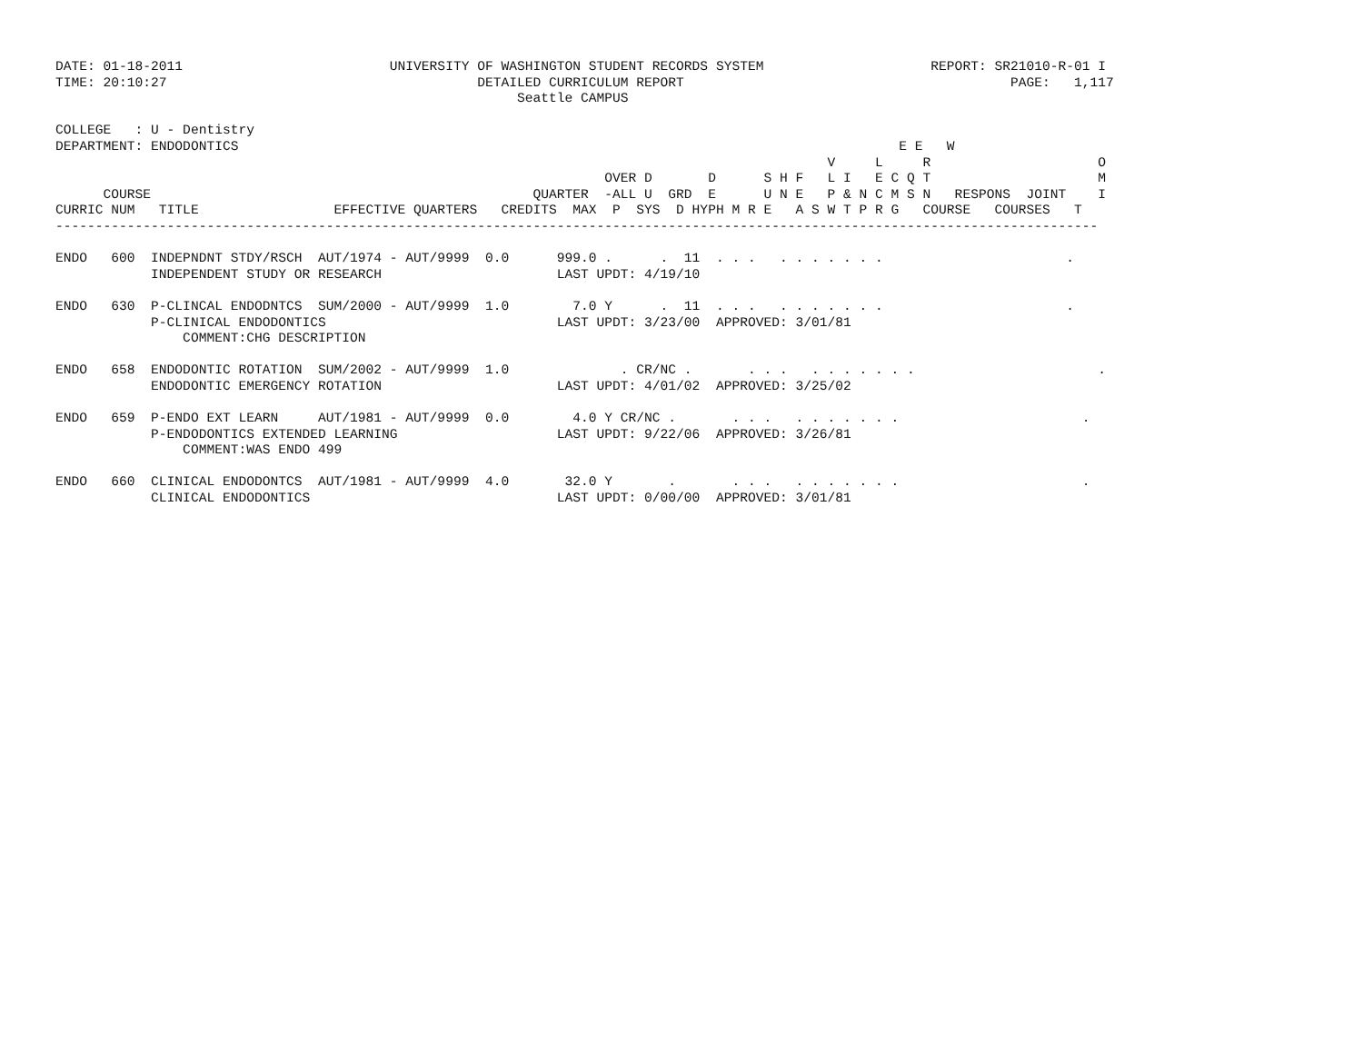DATE: 01-18-2011                          UNIVERSITY OF WASHINGTON STUDENT RECORDS SYSTEM                     REPORT: SR21010-R-01 I
TIME: 20:10:27                                       DETAILED CURRICULUM REPORT                                         PAGE:   1,117
                                                          Seattle CAMPUS

COLLEGE   : U - Dentistry
DEPARTMENT: ENDODONTICS                                                                                   E E   W
                                                                                                 V     L     R                     O
                                                                     OVER D       D      S H F   L I   E C Q T                     M
      COURSE                                                QUARTER  -ALL U  GRD  E      U N E   P & N C M S N   RESPONS  JOINT    I
CURRIC NUM   TITLE                 EFFECTIVE QUARTERS   CREDITS  MAX  P  SYS  D HYPH M R E   A S W T P R G   COURSE   COURSES   T
-----------------------------------------------------------------------------------------------------------------------------------

ENDO   600  INDEPNDNT STDY/RSCH  AUT/1974 - AUT/9999  0.0      999.0 .      .  11  . . .   . . . . . . .                       .
            INDEPENDENT STUDY OR RESEARCH                      LAST UPDT: 4/19/10

ENDO   630  P-CLINCAL ENDODNTCS  SUM/2000 - AUT/9999  1.0        7.0 Y      .  11  . . .   . . . . . . .                       .
            P-CLINICAL ENDODONTICS                             LAST UPDT: 3/23/00  APPROVED: 3/01/81
                COMMENT:CHG DESCRIPTION

ENDO   658  ENDODONTIC ROTATION  SUM/2002 - AUT/9999  1.0              . CR/NC .       . . .   . . . . . . .                       .
            ENDODONTIC EMERGENCY ROTATION                      LAST UPDT: 4/01/02  APPROVED: 3/25/02

ENDO   659  P-ENDO EXT LEARN     AUT/1981 - AUT/9999  0.0        4.0 Y CR/NC .       . . .   . . . . . . .                       .
            P-ENDODONTICS EXTENDED LEARNING                    LAST UPDT: 9/22/06  APPROVED: 3/26/81
                COMMENT:WAS ENDO 499

ENDO   660  CLINICAL ENDODONTCS  AUT/1981 - AUT/9999  4.0       32.0 Y       .       . . .   . . . . . . .                       .
            CLINICAL ENDODONTICS                               LAST UPDT: 0/00/00  APPROVED: 3/01/81